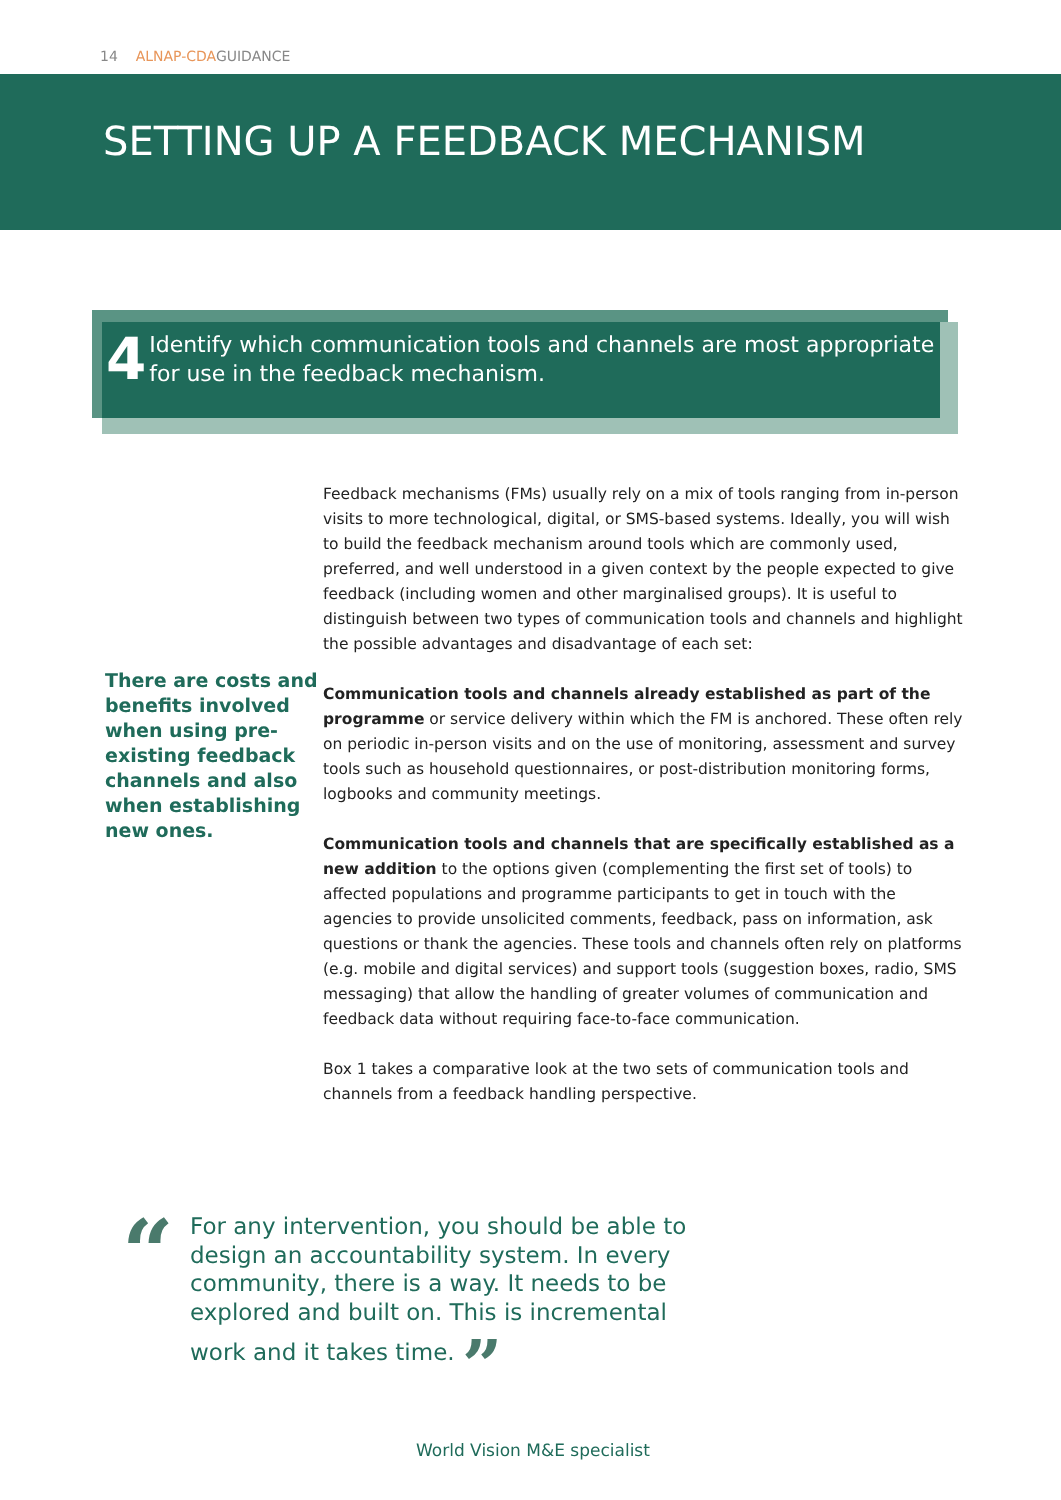14 ALNAP-CDAGUIDANCE
SETTING UP A FEEDBACK MECHANISM
4
Identify which communication tools and channels are most appropriate for use in the feedback mechanism.
There are costs and benefits involved when using pre-existing feedback channels and also when establishing new ones.
Feedback mechanisms (FMs) usually rely on a mix of tools ranging from in-person visits to more technological, digital, or SMS-based systems. Ideally, you will wish to build the feedback mechanism around tools which are commonly used, preferred, and well understood in a given context by the people expected to give feedback (including women and other marginalised groups). It is useful to distinguish between two types of communication tools and channels and highlight the possible advantages and disadvantage of each set:
Communication tools and channels already established as part of the programme or service delivery within which the FM is anchored. These often rely on periodic in-person visits and on the use of monitoring, assessment and survey tools such as household questionnaires, or post-distribution monitoring forms, logbooks and community meetings.
Communication tools and channels that are specifically established as a new addition to the options given (complementing the first set of tools) to affected populations and programme participants to get in touch with the agencies to provide unsolicited comments, feedback, pass on information, ask questions or thank the agencies. These tools and channels often rely on platforms (e.g. mobile and digital services) and support tools (suggestion boxes, radio, SMS messaging) that allow the handling of greater volumes of communication and feedback data without requiring face-to-face communication.
Box 1 takes a comparative look at the two sets of communication tools and channels from a feedback handling perspective.
“
For any intervention, you should be able to design an accountability system. In every community, there is a way. It needs to be explored and built on. This is incremental work and it takes time. ”
World Vision M&E specialist